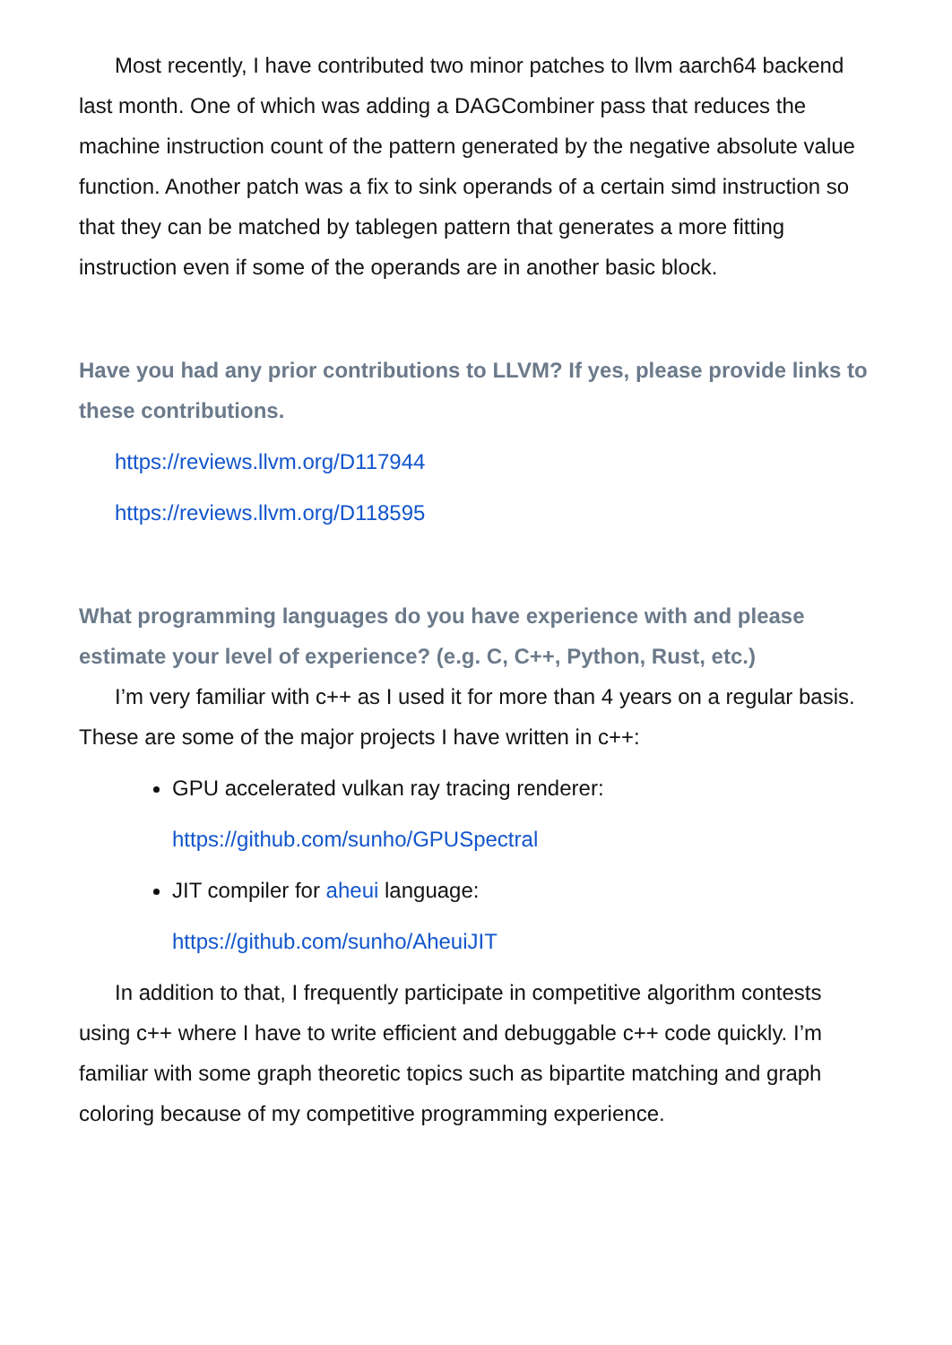Most recently, I have contributed two minor patches to llvm aarch64 backend last month. One of which was adding a DAGCombiner pass that reduces the machine instruction count of the pattern generated by the negative absolute value function. Another patch was a fix to sink operands of a certain simd instruction so that they can be matched by tablegen pattern that generates a more fitting instruction even if some of the operands are in another basic block.
Have you had any prior contributions to LLVM? If yes, please provide links to these contributions.
https://reviews.llvm.org/D117944
https://reviews.llvm.org/D118595
What programming languages do you have experience with and please estimate your level of experience? (e.g. C, C++, Python, Rust, etc.)
I’m very familiar with c++ as I used it for more than 4 years on a regular basis. These are some of the major projects I have written in c++:
GPU accelerated vulkan ray tracing renderer:
https://github.com/sunho/GPUSpectral
JIT compiler for aheui language:
https://github.com/sunho/AheuiJIT
In addition to that, I frequently participate in competitive algorithm contests using c++ where I have to write efficient and debuggable c++ code quickly. I’m familiar with some graph theoretic topics such as bipartite matching and graph coloring because of my competitive programming experience.